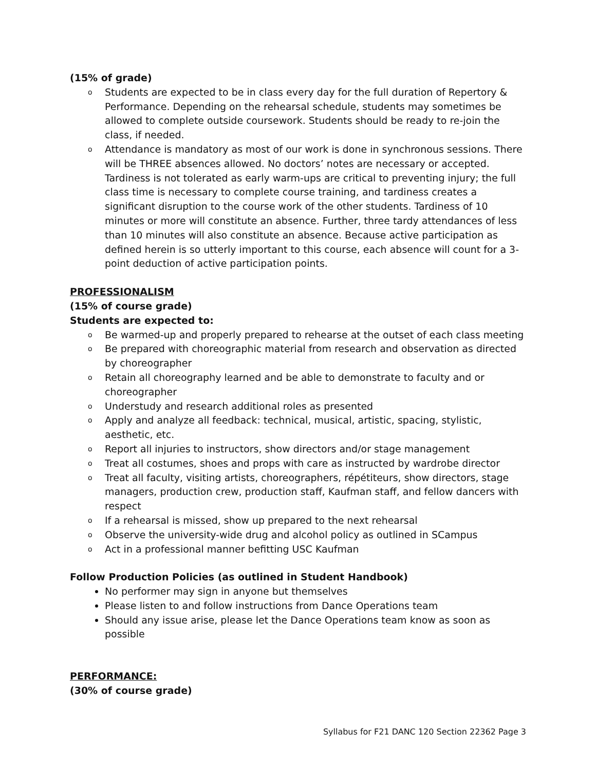(15% of grade)
o Students are expected to be in class every day for the full duration of Repertory & Performance. Depending on the rehearsal schedule, students may sometimes be allowed to complete outside coursework. Students should be ready to re-join the class, if needed.
o Attendance is mandatory as most of our work is done in synchronous sessions. There will be THREE absences allowed. No doctors’ notes are necessary or accepted. Tardiness is not tolerated as early warm-ups are critical to preventing injury; the full class time is necessary to complete course training, and tardiness creates a significant disruption to the course work of the other students. Tardiness of 10 minutes or more will constitute an absence. Further, three tardy attendances of less than 10 minutes will also constitute an absence. Because active participation as defined herein is so utterly important to this course, each absence will count for a 3-point deduction of active participation points.
PROFESSIONALISM
(15% of course grade)
Students are expected to:
o Be warmed-up and properly prepared to rehearse at the outset of each class meeting
o Be prepared with choreographic material from research and observation as directed by choreographer
o Retain all choreography learned and be able to demonstrate to faculty and or choreographer
o Understudy and research additional roles as presented
o Apply and analyze all feedback: technical, musical, artistic, spacing, stylistic, aesthetic, etc.
o Report all injuries to instructors, show directors and/or stage management
o Treat all costumes, shoes and props with care as instructed by wardrobe director
o Treat all faculty, visiting artists, choreographers, répétiteurs, show directors, stage managers, production crew, production staff, Kaufman staff, and fellow dancers with respect
o If a rehearsal is missed, show up prepared to the next rehearsal
o Observe the university-wide drug and alcohol policy as outlined in SCampus
o Act in a professional manner befitting USC Kaufman
Follow Production Policies (as outlined in Student Handbook)
No performer may sign in anyone but themselves
Please listen to and follow instructions from Dance Operations team
Should any issue arise, please let the Dance Operations team know as soon as possible
PERFORMANCE:
(30% of course grade)
Syllabus for F21 DANC 120 Section 22362 Page 3